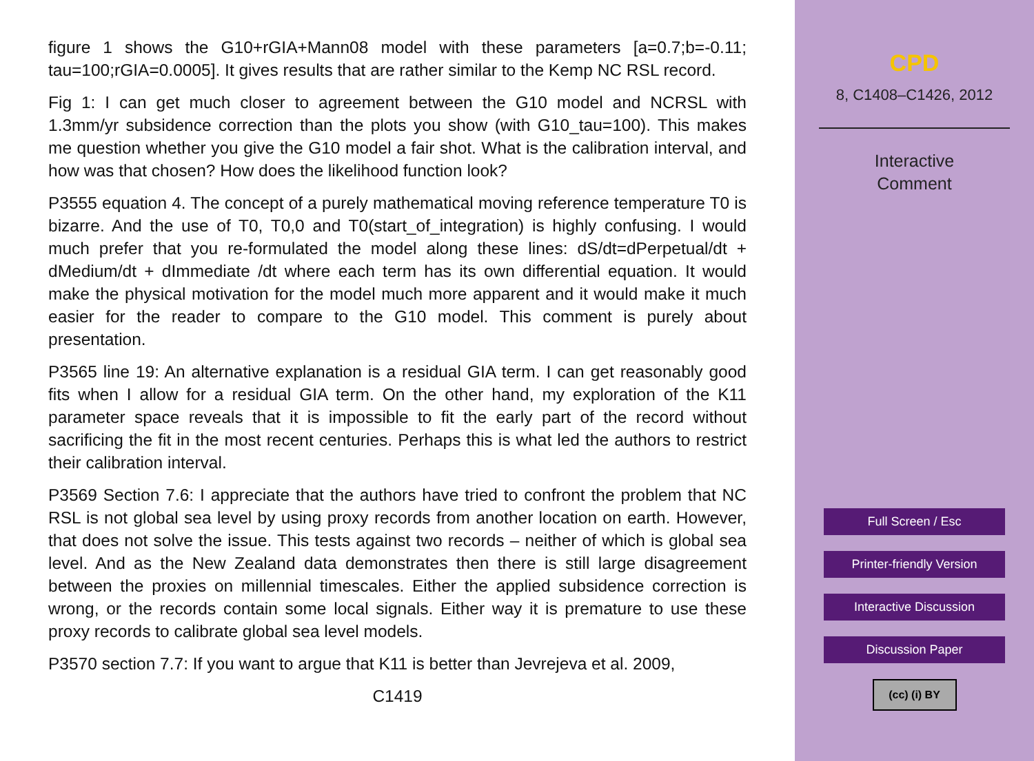figure 1 shows the G10+rGIA+Mann08 model with these parameters [a=0.7;b=-0.11; tau=100;rGIA=0.0005]. It gives results that are rather similar to the Kemp NC RSL record.
Fig 1: I can get much closer to agreement between the G10 model and NCRSL with 1.3mm/yr subsidence correction than the plots you show (with G10_tau=100). This makes me question whether you give the G10 model a fair shot. What is the calibration interval, and how was that chosen? How does the likelihood function look?
P3555 equation 4. The concept of a purely mathematical moving reference temperature T0 is bizarre. And the use of T0, T0,0 and T0(start_of_integration) is highly confusing. I would much prefer that you re-formulated the model along these lines: dS/dt=dPerpetual/dt + dMedium/dt + dImmediate /dt where each term has its own differential equation. It would make the physical motivation for the model much more apparent and it would make it much easier for the reader to compare to the G10 model. This comment is purely about presentation.
P3565 line 19: An alternative explanation is a residual GIA term. I can get reasonably good fits when I allow for a residual GIA term. On the other hand, my exploration of the K11 parameter space reveals that it is impossible to fit the early part of the record without sacrificing the fit in the most recent centuries. Perhaps this is what led the authors to restrict their calibration interval.
P3569 Section 7.6: I appreciate that the authors have tried to confront the problem that NC RSL is not global sea level by using proxy records from another location on earth. However, that does not solve the issue. This tests against two records – neither of which is global sea level. And as the New Zealand data demonstrates then there is still large disagreement between the proxies on millennial timescales. Either the applied subsidence correction is wrong, or the records contain some local signals. Either way it is premature to use these proxy records to calibrate global sea level models.
P3570 section 7.7: If you want to argue that K11 is better than Jevrejeva et al. 2009,
C1419
CPD
8, C1408–C1426, 2012
Interactive
Comment
Full Screen / Esc
Printer-friendly Version
Interactive Discussion
Discussion Paper
(cc) (i) BY